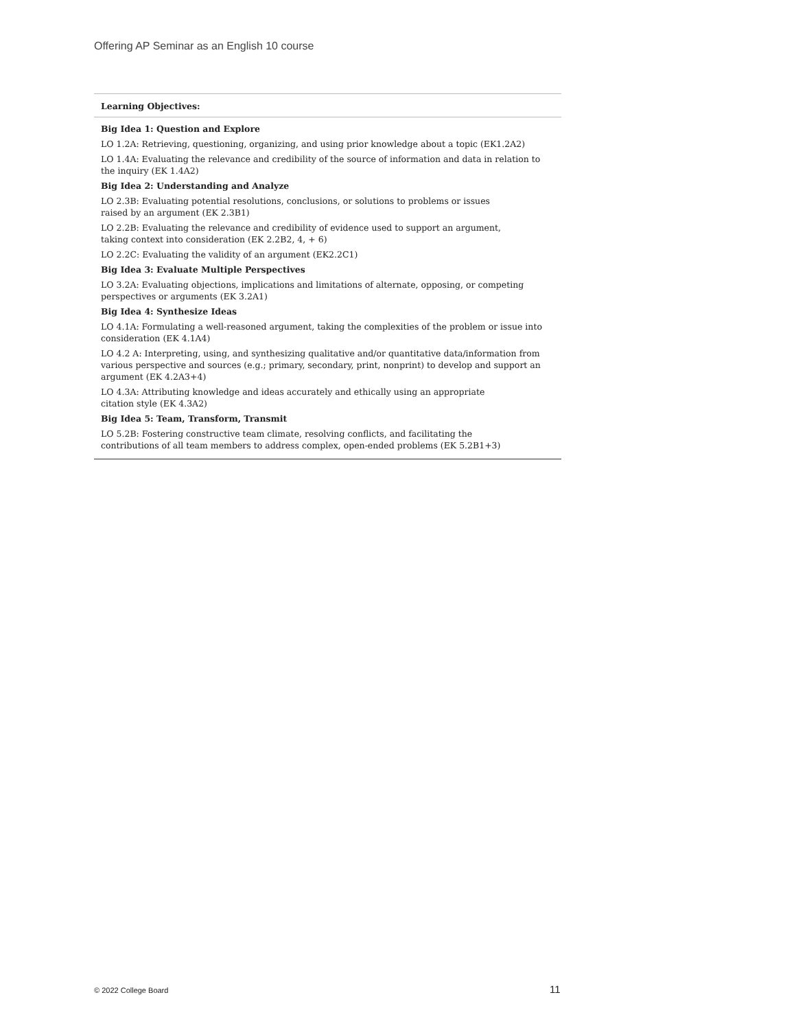Offering AP Seminar as an English 10 course
| Learning Objectives: |
| --- |
| Big Idea 1: Question and Explore LO 1.2A: Retrieving, questioning, organizing, and using prior knowledge about a topic (EK1.2A2) LO 1.4A: Evaluating the relevance and credibility of the source of information and data in relation to the inquiry (EK 1.4A2) Big Idea 2: Understanding and Analyze LO 2.3B: Evaluating potential resolutions, conclusions, or solutions to problems or issues raised by an argument (EK 2.3B1) LO 2.2B: Evaluating the relevance and credibility of evidence used to support an argument, taking context into consideration (EK 2.2B2, 4, + 6) LO 2.2C: Evaluating the validity of an argument (EK2.2C1) Big Idea 3: Evaluate Multiple Perspectives LO 3.2A: Evaluating objections, implications and limitations of alternate, opposing, or competing perspectives or arguments (EK 3.2A1) Big Idea 4: Synthesize Ideas LO 4.1A: Formulating a well-reasoned argument, taking the complexities of the problem or issue into consideration (EK 4.1A4) LO 4.2 A: Interpreting, using, and synthesizing qualitative and/or quantitative data/information from various perspective and sources (e.g.; primary, secondary, print, nonprint) to develop and support an argument (EK 4.2A3+4) LO 4.3A: Attributing knowledge and ideas accurately and ethically using an appropriate citation style (EK 4.3A2) Big Idea 5: Team, Transform, Transmit LO 5.2B: Fostering constructive team climate, resolving conflicts, and facilitating the contributions of all team members to address complex, open-ended problems (EK 5.2B1+3) |
© 2022 College Board 11